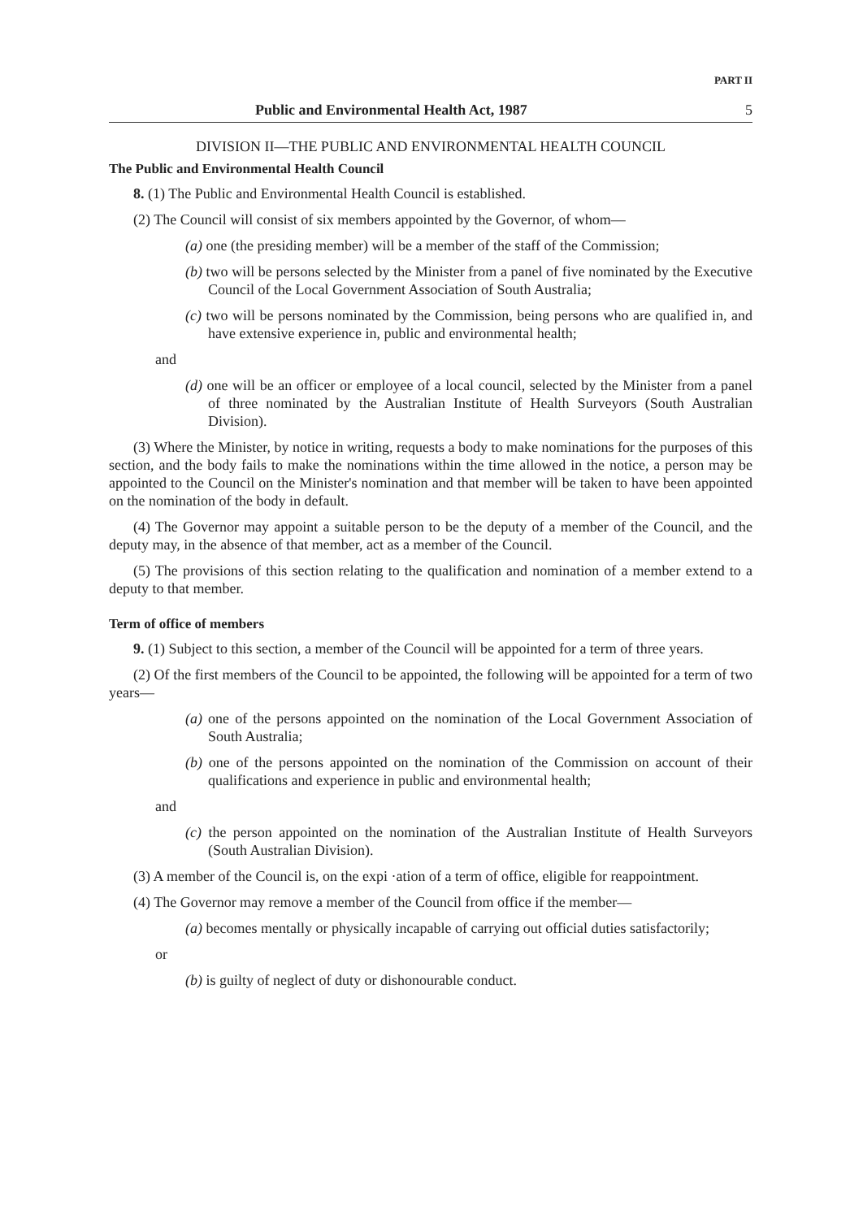PART II
Public and Environmental Health Act, 1987 5
DIVISION II—THE PUBLIC AND ENVIRONMENTAL HEALTH COUNCIL
The Public and Environmental Health Council
8. (1) The Public and Environmental Health Council is established.
(2) The Council will consist of six members appointed by the Governor, of whom—
(a) one (the presiding member) will be a member of the staff of the Commission;
(b) two will be persons selected by the Minister from a panel of five nominated by the Executive Council of the Local Government Association of South Australia;
(c) two will be persons nominated by the Commission, being persons who are qualified in, and have extensive experience in, public and environmental health;
and
(d) one will be an officer or employee of a local council, selected by the Minister from a panel of three nominated by the Australian Institute of Health Surveyors (South Australian Division).
(3) Where the Minister, by notice in writing, requests a body to make nominations for the purposes of this section, and the body fails to make the nominations within the time allowed in the notice, a person may be appointed to the Council on the Minister's nomination and that member will be taken to have been appointed on the nomination of the body in default.
(4) The Governor may appoint a suitable person to be the deputy of a member of the Council, and the deputy may, in the absence of that member, act as a member of the Council.
(5) The provisions of this section relating to the qualification and nomination of a member extend to a deputy to that member.
Term of office of members
9. (1) Subject to this section, a member of the Council will be appointed for a term of three years.
(2) Of the first members of the Council to be appointed, the following will be appointed for a term of two years—
(a) one of the persons appointed on the nomination of the Local Government Association of South Australia;
(b) one of the persons appointed on the nomination of the Commission on account of their qualifications and experience in public and environmental health;
and
(c) the person appointed on the nomination of the Australian Institute of Health Surveyors (South Australian Division).
(3) A member of the Council is, on the expi ·ation of a term of office, eligible for reappointment.
(4) The Governor may remove a member of the Council from office if the member—
(a) becomes mentally or physically incapable of carrying out official duties satisfactorily;
or
(b) is guilty of neglect of duty or dishonourable conduct.